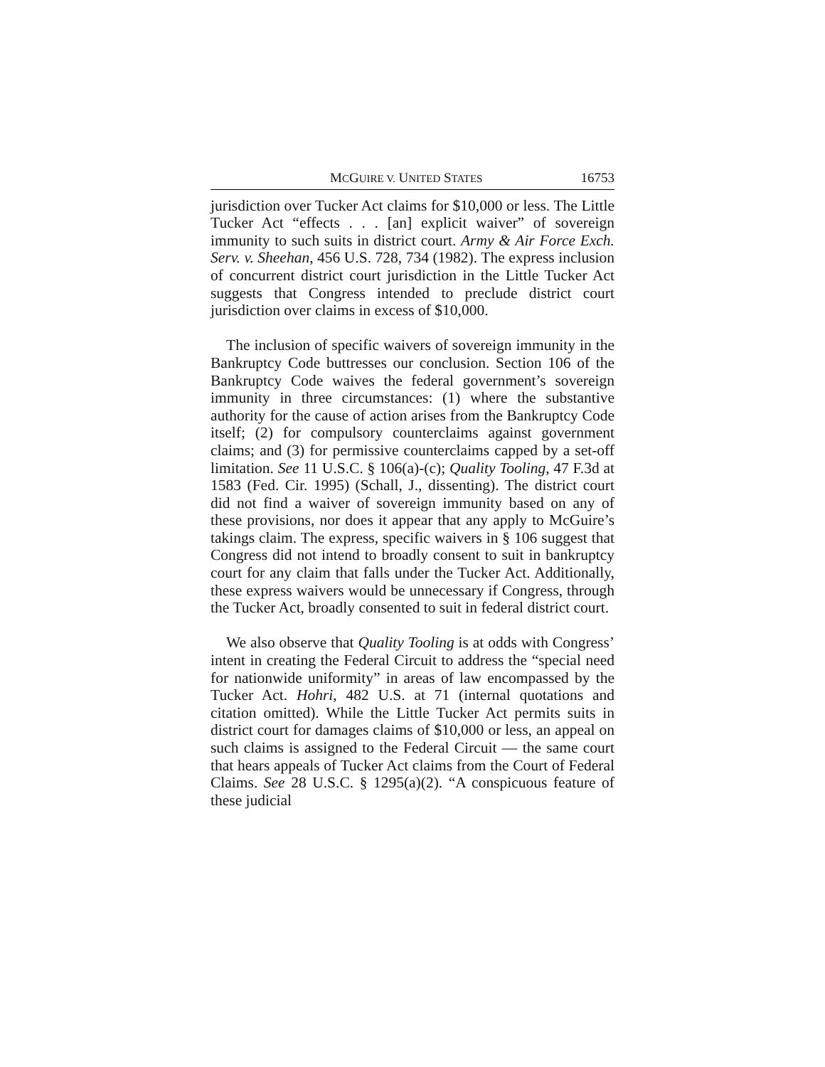MCGUIRE V. UNITED STATES 16753
jurisdiction over Tucker Act claims for $10,000 or less. The Little Tucker Act “effects . . . [an] explicit waiver” of sovereign immunity to such suits in district court. Army & Air Force Exch. Serv. v. Sheehan, 456 U.S. 728, 734 (1982). The express inclusion of concurrent district court jurisdiction in the Little Tucker Act suggests that Congress intended to preclude district court jurisdiction over claims in excess of $10,000.
The inclusion of specific waivers of sovereign immunity in the Bankruptcy Code buttresses our conclusion. Section 106 of the Bankruptcy Code waives the federal government’s sovereign immunity in three circumstances: (1) where the substantive authority for the cause of action arises from the Bankruptcy Code itself; (2) for compulsory counterclaims against government claims; and (3) for permissive counterclaims capped by a set-off limitation. See 11 U.S.C. § 106(a)-(c); Quality Tooling, 47 F.3d at 1583 (Fed. Cir. 1995) (Schall, J., dissenting). The district court did not find a waiver of sovereign immunity based on any of these provisions, nor does it appear that any apply to McGuire’s takings claim. The express, specific waivers in § 106 suggest that Congress did not intend to broadly consent to suit in bankruptcy court for any claim that falls under the Tucker Act. Additionally, these express waivers would be unnecessary if Congress, through the Tucker Act, broadly consented to suit in federal district court.
We also observe that Quality Tooling is at odds with Congress’ intent in creating the Federal Circuit to address the “special need for nationwide uniformity” in areas of law encompassed by the Tucker Act. Hohri, 482 U.S. at 71 (internal quotations and citation omitted). While the Little Tucker Act permits suits in district court for damages claims of $10,000 or less, an appeal on such claims is assigned to the Federal Circuit — the same court that hears appeals of Tucker Act claims from the Court of Federal Claims. See 28 U.S.C. § 1295(a)(2). “A conspicuous feature of these judicial